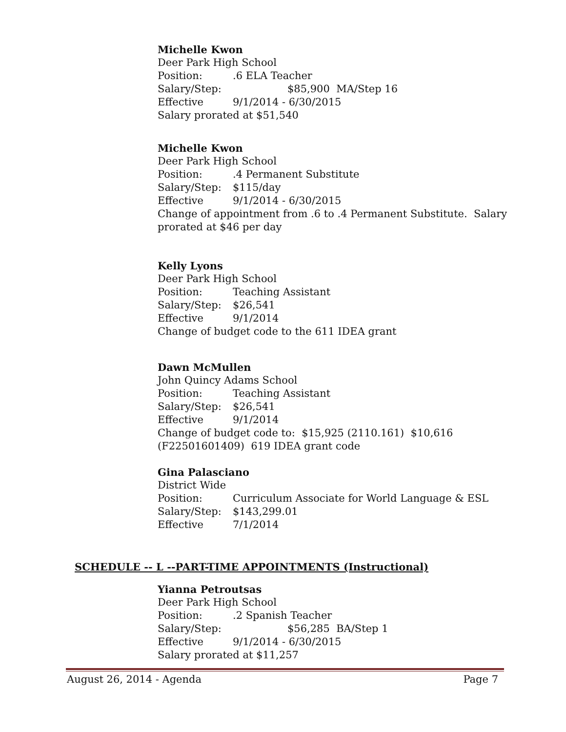Michelle Kwon
Deer Park High School
Position:.6 ELA Teacher
Salary/Step: $85,900 MA/Step 16
Effective 9/1/2014 - 6/30/2015
Salary prorated at $51,540
Michelle Kwon
Deer Park High School
Position:.4 Permanent Substitute
Salary/Step: $115/day
Effective 9/1/2014 - 6/30/2015
Change of appointment from .6 to .4 Permanent Substitute. Salary
prorated at $46 per day
Kelly Lyons
Deer Park High School
Position: Teaching Assistant
Salary/Step: $26,541
Effective 9/1/2014
Change of budget code to the 611 IDEA grant
Dawn McMullen
John Quincy Adams School
Position: Teaching Assistant
Salary/Step: $26,541
Effective 9/1/2014
Change of budget code to: $15,925 (2110.161) $10,616
(F22501601409) 619 IDEA grant code
Gina Palasciano
District Wide
Position: Curriculum Associate for World Language & ESL
Salary/Step: $143,299.01
Effective 7/1/2014
SCHEDULE -- L --PART-TIME APPOINTMENTS (Instructional)
Yianna Petroutsas
Deer Park High School
Position:.2 Spanish Teacher
Salary/Step: $56,285 BA/Step 1
Effective 9/1/2014 - 6/30/2015
Salary prorated at $11,257
August 26, 2014 - Agenda Page 7